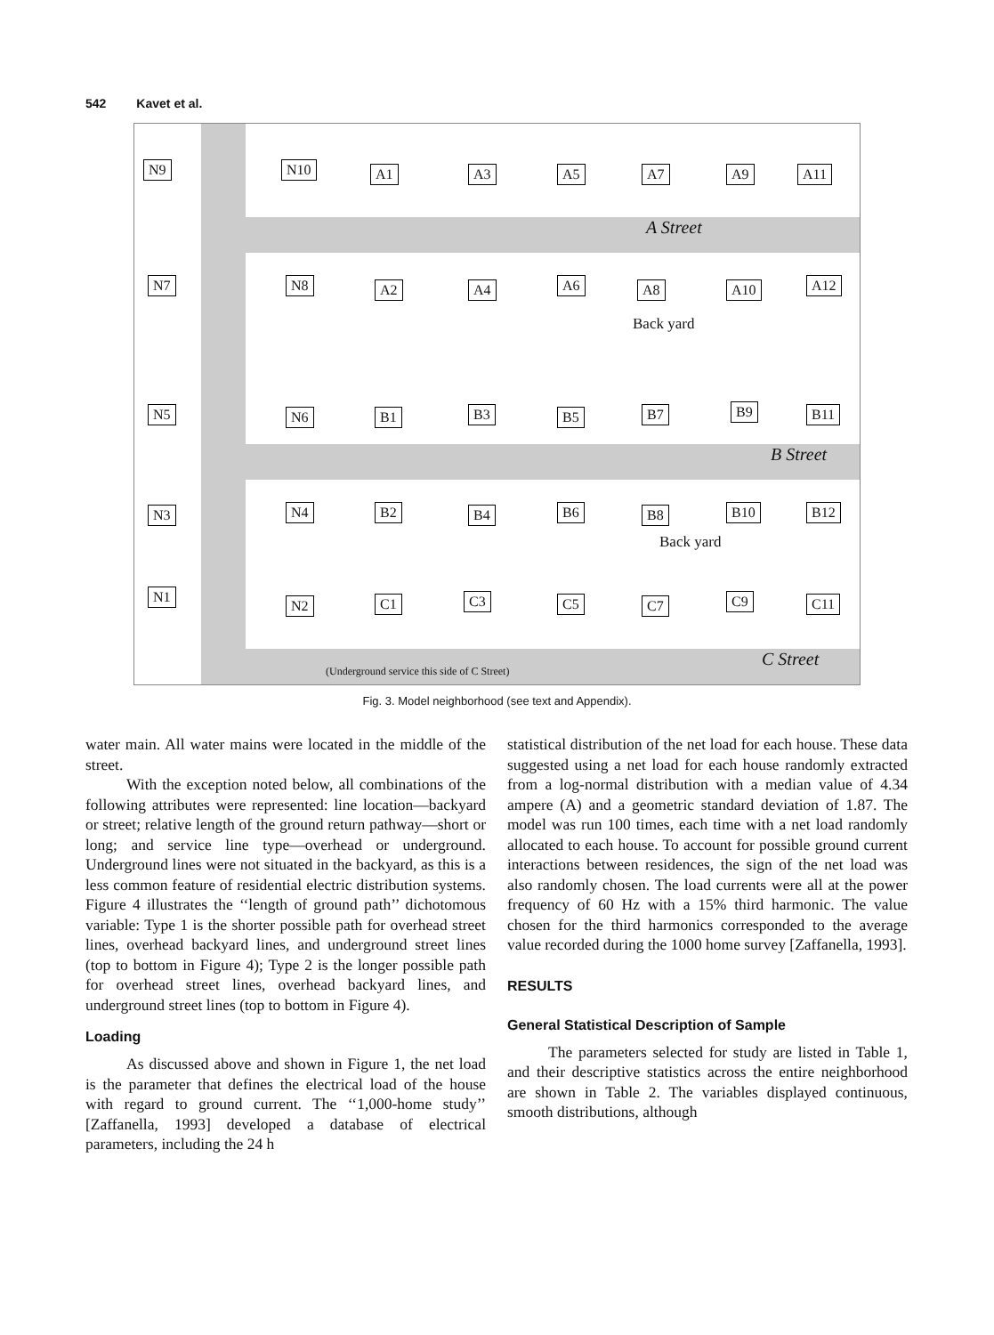542 Kavet et al.
A Street
B Street
C Street
N9 N10 A1 A3 A5 A7 A9 A11
N7 N8 A2 A4 A6 A8 A10 A12
Back yard
N5 N6 B1 B3 B5 B7 B9 B11
N3 N4 B2 B4 B6 B8 B10 B12
Back yard
N1
N2 C1 C3 C5 C7 C9 C11
(Underground service this side of C Street)
Fig. 3. Model neighborhood (see text and Appendix).
water main. All water mains were located in the middle of the street.
With the exception noted below, all combinations of the following attributes were represented: line location—backyard or street; relative length of the ground return pathway—short or long; and service line type—overhead or underground. Underground lines were not situated in the backyard, as this is a less common feature of residential electric distribution systems. Figure 4 illustrates the ‘‘length of ground path’’ dichotomous variable: Type 1 is the shorter possible path for overhead street lines, overhead backyard lines, and underground street lines (top to bottom in Figure 4); Type 2 is the longer possible path for overhead street lines, overhead backyard lines, and underground street lines (top to bottom in Figure 4).
Loading
As discussed above and shown in Figure 1, the net load is the parameter that defines the electrical load of the house with regard to ground current. The ‘‘1,000-home study’’ [Zaffanella, 1993] developed a database of electrical parameters, including the 24 h
statistical distribution of the net load for each house. These data suggested using a net load for each house randomly extracted from a log-normal distribution with a median value of 4.34 ampere (A) and a geometric standard deviation of 1.87. The model was run 100 times, each time with a net load randomly allocated to each house. To account for possible ground current interactions between residences, the sign of the net load was also randomly chosen. The load currents were all at the power frequency of 60 Hz with a 15% third harmonic. The value chosen for the third harmonics corresponded to the average value recorded during the 1000 home survey [Zaffanella, 1993].
RESULTS
General Statistical Description of Sample
The parameters selected for study are listed in Table 1, and their descriptive statistics across the entire neighborhood are shown in Table 2. The variables displayed continuous, smooth distributions, although